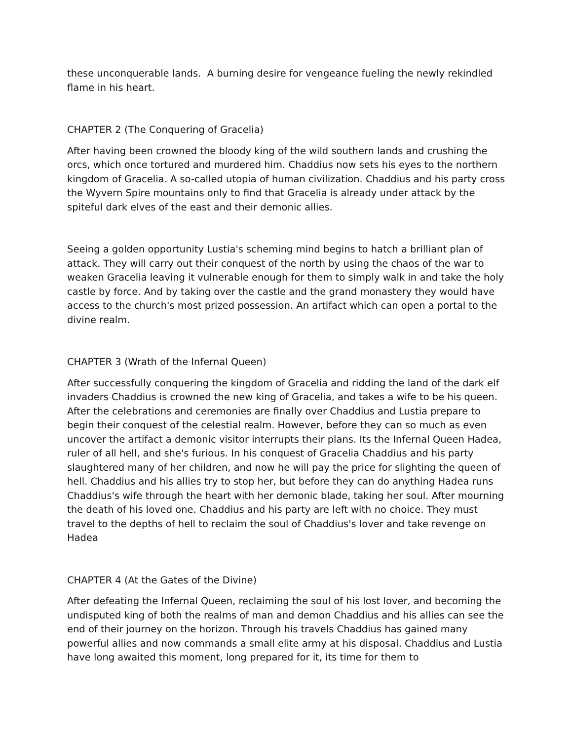these unconquerable lands. A burning desire for vengeance fueling the newly rekindled flame in his heart.
CHAPTER 2 (The Conquering of Gracelia)
After having been crowned the bloody king of the wild southern lands and crushing the orcs, which once tortured and murdered him. Chaddius now sets his eyes to the northern kingdom of Gracelia. A so-called utopia of human civilization. Chaddius and his party cross the Wyvern Spire mountains only to find that Gracelia is already under attack by the spiteful dark elves of the east and their demonic allies.
Seeing a golden opportunity Lustia's scheming mind begins to hatch a brilliant plan of attack. They will carry out their conquest of the north by using the chaos of the war to weaken Gracelia leaving it vulnerable enough for them to simply walk in and take the holy castle by force. And by taking over the castle and the grand monastery they would have access to the church's most prized possession. An artifact which can open a portal to the divine realm.
CHAPTER 3 (Wrath of the Infernal Queen)
After successfully conquering the kingdom of Gracelia and ridding the land of the dark elf invaders Chaddius is crowned the new king of Gracelia, and takes a wife to be his queen. After the celebrations and ceremonies are finally over Chaddius and Lustia prepare to begin their conquest of the celestial realm. However, before they can so much as even uncover the artifact a demonic visitor interrupts their plans. Its the Infernal Queen Hadea, ruler of all hell, and she's furious. In his conquest of Gracelia Chaddius and his party slaughtered many of her children, and now he will pay the price for slighting the queen of hell. Chaddius and his allies try to stop her, but before they can do anything Hadea runs Chaddius's wife through the heart with her demonic blade, taking her soul. After mourning the death of his loved one. Chaddius and his party are left with no choice. They must travel to the depths of hell to reclaim the soul of Chaddius's lover and take revenge on Hadea
CHAPTER 4 (At the Gates of the Divine)
After defeating the Infernal Queen, reclaiming the soul of his lost lover, and becoming the undisputed king of both the realms of man and demon Chaddius and his allies can see the end of their journey on the horizon. Through his travels Chaddius has gained many powerful allies and now commands a small elite army at his disposal. Chaddius and Lustia have long awaited this moment, long prepared for it, its time for them to